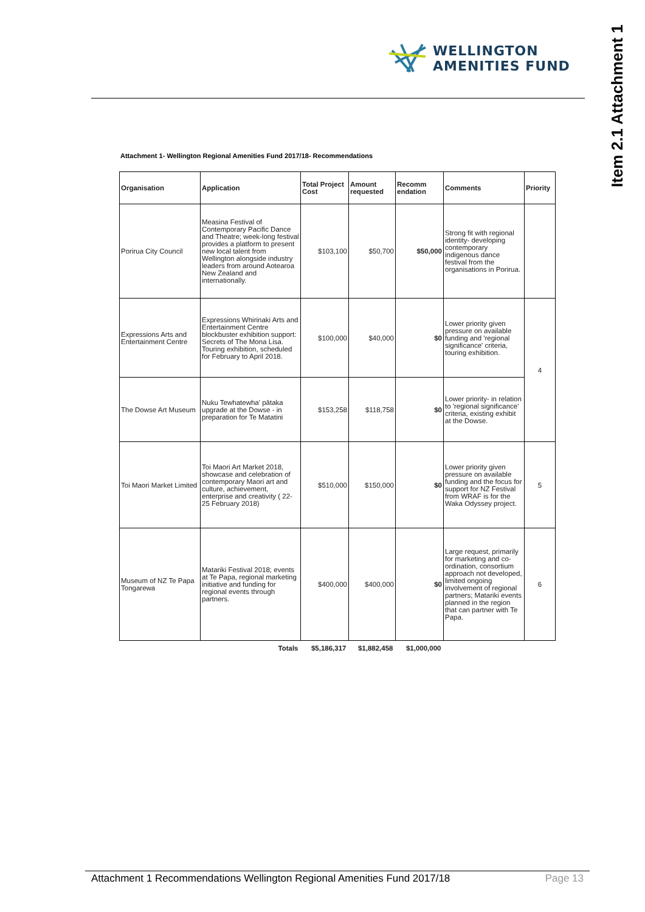WELLINGTON
AMENITIES FUND
Item 2.1 Attachment 1
Attachment 1- Wellington Regional Amenities Fund 2017/18- Recommendations
| Organisation | Application | Total Project Cost | Amount requested | Recomm endation | Comments | Priority |
| --- | --- | --- | --- | --- | --- | --- |
| Porirua City Council | Measina Festival of Contemporary Pacific Dance and Theatre; week-long festival provides a platform to present new local talent from Wellington alongside industry leaders from around Aotearoa New Zealand and internationally. | $103,100 | $50,700 | $50,000 | Strong fit with regional identity- developing contemporary indigenous dance festival from the organisations in Porirua. | |
| Expressions Arts and Entertainment Centre | Expressions Whirinaki Arts and Entertainment Centre blockbuster exhibition support: Secrets of The Mona Lisa. Touring exhibition, scheduled for February to April 2018. | $100,000 | $40,000 | $0 | Lower priority given pressure on available funding and 'regional significance' criteria, touring exhibition. | 4 |
| The Dowse Art Museum | Nuku Tewhatewha' pātaka upgrade at the Dowse - in preparation for Te Matatini | $153,258 | $118,758 | $0 | Lower priority- in relation to 'regional significance' criteria, existing exhibit at the Dowse. | |
| Toi Maori Market Limited | Toi Maori Art Market 2018, showcase and celebration of contemporary Maori art and culture, achievement, enterprise and creativity ( 22-25 February 2018) | $510,000 | $150,000 | $0 | Lower priority given pressure on available funding and the focus for support for NZ Festival from WRAF is for the Waka Odyssey project. | 5 |
| Museum of NZ Te Papa Tongarewa | Matariki Festival 2018; events at Te Papa, regional marketing initiative and funding for regional events through partners. | $400,000 | $400,000 | $0 | Large request, primarily for marketing and co-ordination, consortium approach not developed, limited ongoing involvement of regional partners; Matariki events planned in the region that can partner with Te Papa. | 6 |
| | Totals | $5,186,317 | $1,882,458 | $1,000,000 | | |
Attachment 1 Recommendations Wellington Regional Amenities Fund 2017/18 Page 13